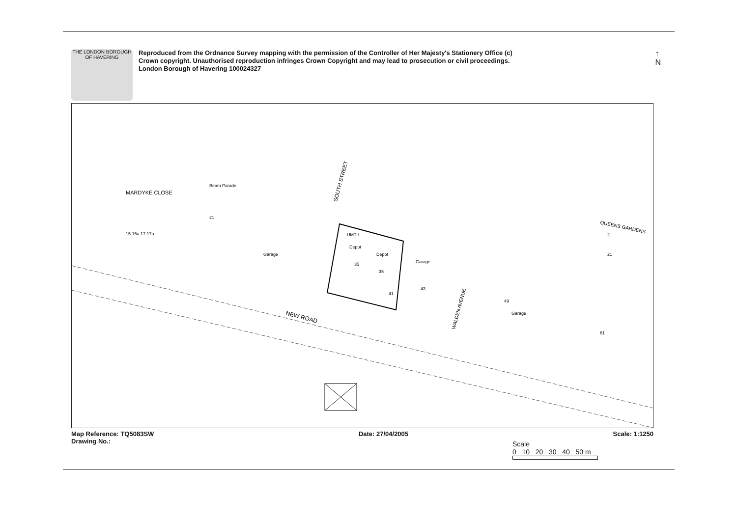THE LONDON BOROUGH OF HAVERING
Reproduced from the Ordnance Survey mapping with the permission of the Controller of Her Majesty's Stationery Office (c) Crown copyright. Unauthorised reproduction infringes Crown Copyright and may lead to prosecution or civil proceedings. London Borough of Havering 100024327
↑
N
UMT I
Depot
Depot
35
35
41
Garage
Garage
Garage
49
43
21
Beam Parade
MARDYKE CLOSE
SOUTH STREET
NEW ROAD
WALDEN AVENUE
QUEENS GARDENS
2
21
61
15 15a 17 17a
Map Reference: TQ5083SW
Drawing No.: Date: 27/04/2005 Scale: 1:1250
Scale
0 10 20 30 40 50 m